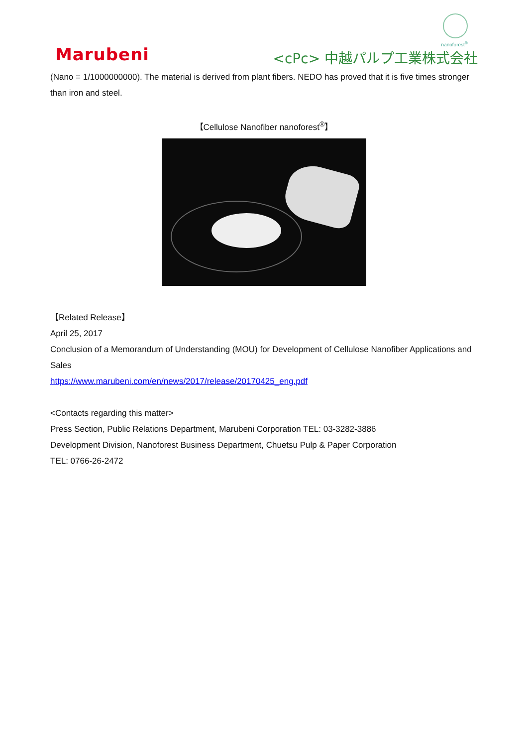Marubeni
nanoforest<sup>®</sup>
<cPc> 中越パルプ工業株式会社
(Nano = 1/1000000000). The material is derived from plant fibers. NEDO has proved that it is five times stronger than iron and steel.
【Cellulose Nanofiber nanoforest<sup>®</sup>】
【Related Release】
April 25, 2017
Conclusion of a Memorandum of Understanding (MOU) for Development of Cellulose Nanofiber Applications and Sales
https://www.marubeni.com/en/news/2017/release/20170425_eng.pdf
<Contacts regarding this matter>
Press Section, Public Relations Department, Marubeni Corporation TEL: 03-3282-3886
Development Division, Nanoforest Business Department, Chuetsu Pulp & Paper Corporation
TEL: 0766-26-2472